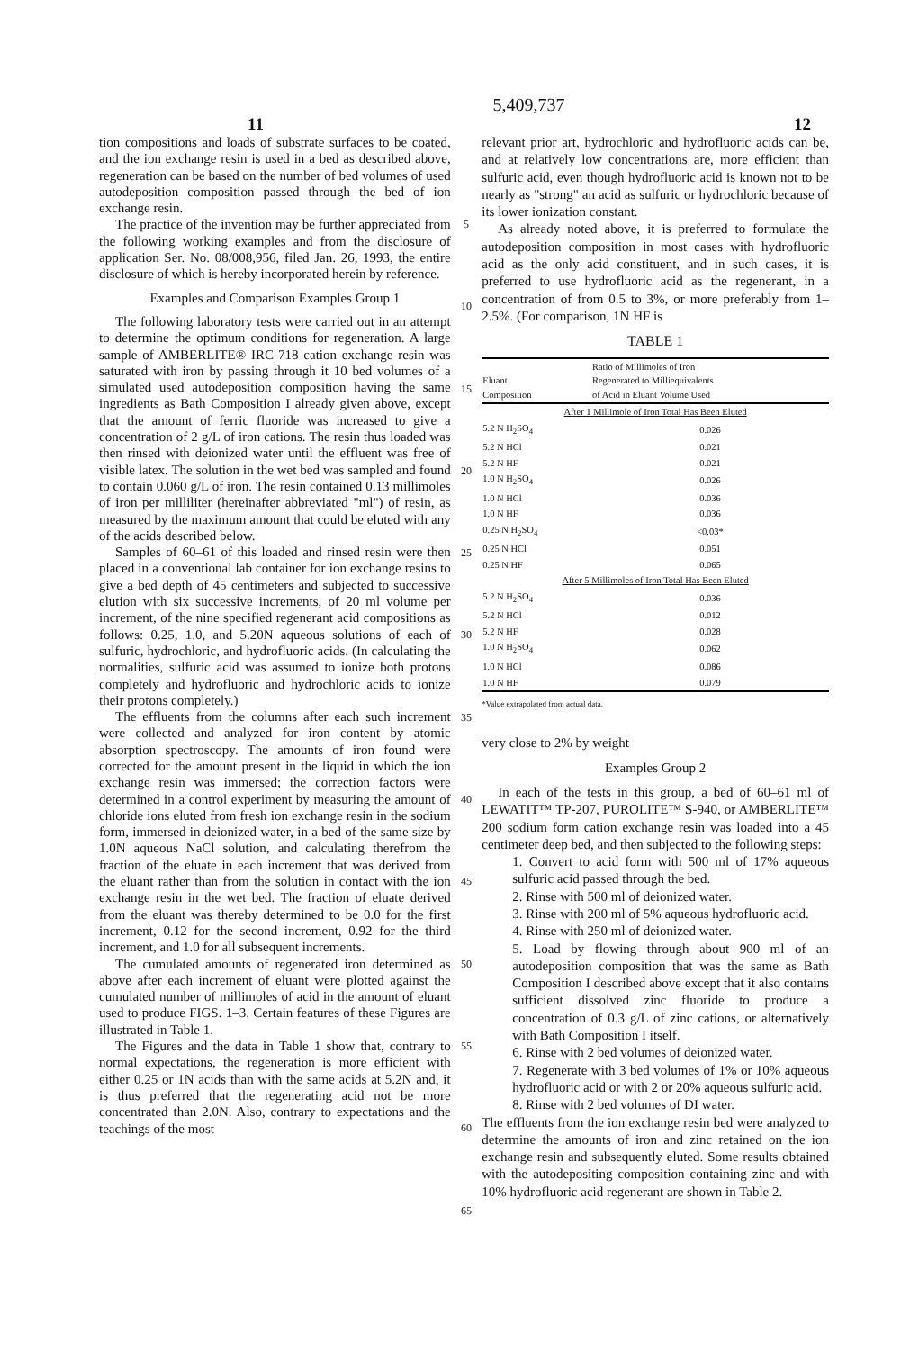11 5,409,737 12
tion compositions and loads of substrate surfaces to be coated, and the ion exchange resin is used in a bed as described above, regeneration can be based on the number of bed volumes of used autodeposition composition passed through the bed of ion exchange resin.
The practice of the invention may be further appreciated from the following working examples and from the disclosure of application Ser. No. 08/008,956, filed Jan. 26, 1993, the entire disclosure of which is hereby incorporated herein by reference.
Examples and Comparison Examples Group 1
The following laboratory tests were carried out in an attempt to determine the optimum conditions for regeneration. A large sample of AMBERLITE® IRC-718 cation exchange resin was saturated with iron by passing through it 10 bed volumes of a simulated used autodeposition composition having the same ingredients as Bath Composition I already given above, except that the amount of ferric fluoride was increased to give a concentration of 2 g/L of iron cations. The resin thus loaded was then rinsed with deionized water until the effluent was free of visible latex. The solution in the wet bed was sampled and found to contain 0.060 g/L of iron. The resin contained 0.13 millimoles of iron per milliliter (hereinafter abbreviated "ml") of resin, as measured by the maximum amount that could be eluted with any of the acids described below.
Samples of 60–61 of this loaded and rinsed resin were then placed in a conventional lab container for ion exchange resins to give a bed depth of 45 centimeters and subjected to successive elution with six successive increments, of 20 ml volume per increment, of the nine specified regenerant acid compositions as follows: 0.25, 1.0, and 5.20N aqueous solutions of each of sulfuric, hydrochloric, and hydrofluoric acids. (In calculating the normalities, sulfuric acid was assumed to ionize both protons completely and hydrofluoric and hydrochloric acids to ionize their protons completely.)
The effluents from the columns after each such increment were collected and analyzed for iron content by atomic absorption spectroscopy. The amounts of iron found were corrected for the amount present in the liquid in which the ion exchange resin was immersed; the correction factors were determined in a control experiment by measuring the amount of chloride ions eluted from fresh ion exchange resin in the sodium form, immersed in deionized water, in a bed of the same size by 1.0N aqueous NaCl solution, and calculating therefrom the fraction of the eluate in each increment that was derived from the eluant rather than from the solution in contact with the ion exchange resin in the wet bed. The fraction of eluate derived from the eluant was thereby determined to be 0.0 for the first increment, 0.12 for the second increment, 0.92 for the third increment, and 1.0 for all subsequent increments.
The cumulated amounts of regenerated iron determined as above after each increment of eluant were plotted against the cumulated number of millimoles of acid in the amount of eluant used to produce FIGS. 1–3. Certain features of these Figures are illustrated in Table 1.
The Figures and the data in Table 1 show that, contrary to normal expectations, the regeneration is more efficient with either 0.25 or 1N acids than with the same acids at 5.2N and, it is thus preferred that the regenerating acid not be more concentrated than 2.0N. Also, contrary to expectations and the teachings of the most
5
10
15
20
25
30
35
40
45
50
55
60
65
relevant prior art, hydrochloric and hydrofluoric acids can be, and at relatively low concentrations are, more efficient than sulfuric acid, even though hydrofluoric acid is known not to be nearly as "strong" an acid as sulfuric or hydrochloric because of its lower ionization constant.
As already noted above, it is preferred to formulate the autodeposition composition in most cases with hydrofluoric acid as the only acid constituent, and in such cases, it is preferred to use hydrofluoric acid as the regenerant, in a concentration of from 0.5 to 3%, or more preferably from 1–2.5%. (For comparison, 1N HF is
TABLE 1
| Eluant Composition | Ratio of Millimoles of Iron Regenerated to Milliequivalents of Acid in Eluant Volume Used |
| --- | --- |
| After 1 Millimole of Iron Total Has Been Eluted | |
| 5.2 N H<sub>2</sub>SO<sub>4</sub> | 0.026 |
| 5.2 N HCl | 0.021 |
| 5.2 N HF | 0.021 |
| 1.0 N H<sub>2</sub>SO<sub>4</sub> | 0.026 |
| 1.0 N HCl | 0.036 |
| 1.0 N HF | 0.036 |
| 0.25 N H<sub>2</sub>SO<sub>4</sub> | <0.03* |
| 0.25 N HCl | 0.051 |
| 0.25 N HF | 0.065 |
| After 5 Millimoles of Iron Total Has Been Eluted | |
| 5.2 N H<sub>2</sub>SO<sub>4</sub> | 0.036 |
| 5.2 N HCl | 0.012 |
| 5.2 N HF | 0.028 |
| 1.0 N H<sub>2</sub>SO<sub>4</sub> | 0.062 |
| 1.0 N HCl | 0.086 |
| 1.0 N HF | 0.079 |
*Value extrapolated from actual data.
very close to 2% by weight
Examples Group 2
In each of the tests in this group, a bed of 60–61 ml of LEWATIT™ TP-207, PUROLITE™ S-940, or AMBERLITE™ 200 sodium form cation exchange resin was loaded into a 45 centimeter deep bed, and then subjected to the following steps:
1. Convert to acid form with 500 ml of 17% aqueous sulfuric acid passed through the bed.
2. Rinse with 500 ml of deionized water.
3. Rinse with 200 ml of 5% aqueous hydrofluoric acid.
4. Rinse with 250 ml of deionized water.
5. Load by flowing through about 900 ml of an autodeposition composition that was the same as Bath Composition I described above except that it also contains sufficient dissolved zinc fluoride to produce a concentration of 0.3 g/L of zinc cations, or alternatively with Bath Composition I itself.
6. Rinse with 2 bed volumes of deionized water.
7. Regenerate with 3 bed volumes of 1% or 10% aqueous hydrofluoric acid or with 2 or 20% aqueous sulfuric acid.
8. Rinse with 2 bed volumes of DI water.
The effluents from the ion exchange resin bed were analyzed to determine the amounts of iron and zinc retained on the ion exchange resin and subsequently eluted. Some results obtained with the autodepositing composition containing zinc and with 10% hydrofluoric acid regenerant are shown in Table 2.